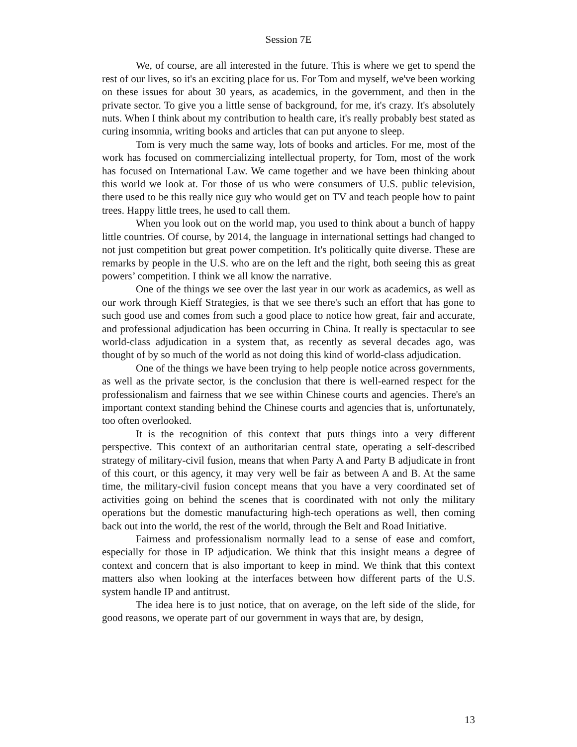Session 7E
We, of course, are all interested in the future. This is where we get to spend the rest of our lives, so it's an exciting place for us. For Tom and myself, we've been working on these issues for about 30 years, as academics, in the government, and then in the private sector. To give you a little sense of background, for me, it's crazy. It's absolutely nuts. When I think about my contribution to health care, it's really probably best stated as curing insomnia, writing books and articles that can put anyone to sleep.
Tom is very much the same way, lots of books and articles. For me, most of the work has focused on commercializing intellectual property, for Tom, most of the work has focused on International Law. We came together and we have been thinking about this world we look at. For those of us who were consumers of U.S. public television, there used to be this really nice guy who would get on TV and teach people how to paint trees. Happy little trees, he used to call them.
When you look out on the world map, you used to think about a bunch of happy little countries. Of course, by 2014, the language in international settings had changed to not just competition but great power competition. It's politically quite diverse. These are remarks by people in the U.S. who are on the left and the right, both seeing this as great powers’ competition. I think we all know the narrative.
One of the things we see over the last year in our work as academics, as well as our work through Kieff Strategies, is that we see there's such an effort that has gone to such good use and comes from such a good place to notice how great, fair and accurate, and professional adjudication has been occurring in China. It really is spectacular to see world-class adjudication in a system that, as recently as several decades ago, was thought of by so much of the world as not doing this kind of world-class adjudication.
One of the things we have been trying to help people notice across governments, as well as the private sector, is the conclusion that there is well-earned respect for the professionalism and fairness that we see within Chinese courts and agencies. There's an important context standing behind the Chinese courts and agencies that is, unfortunately, too often overlooked.
It is the recognition of this context that puts things into a very different perspective. This context of an authoritarian central state, operating a self-described strategy of military-civil fusion, means that when Party A and Party B adjudicate in front of this court, or this agency, it may very well be fair as between A and B. At the same time, the military-civil fusion concept means that you have a very coordinated set of activities going on behind the scenes that is coordinated with not only the military operations but the domestic manufacturing high-tech operations as well, then coming back out into the world, the rest of the world, through the Belt and Road Initiative.
Fairness and professionalism normally lead to a sense of ease and comfort, especially for those in IP adjudication. We think that this insight means a degree of context and concern that is also important to keep in mind. We think that this context matters also when looking at the interfaces between how different parts of the U.S. system handle IP and antitrust.
The idea here is to just notice, that on average, on the left side of the slide, for good reasons, we operate part of our government in ways that are, by design,
13